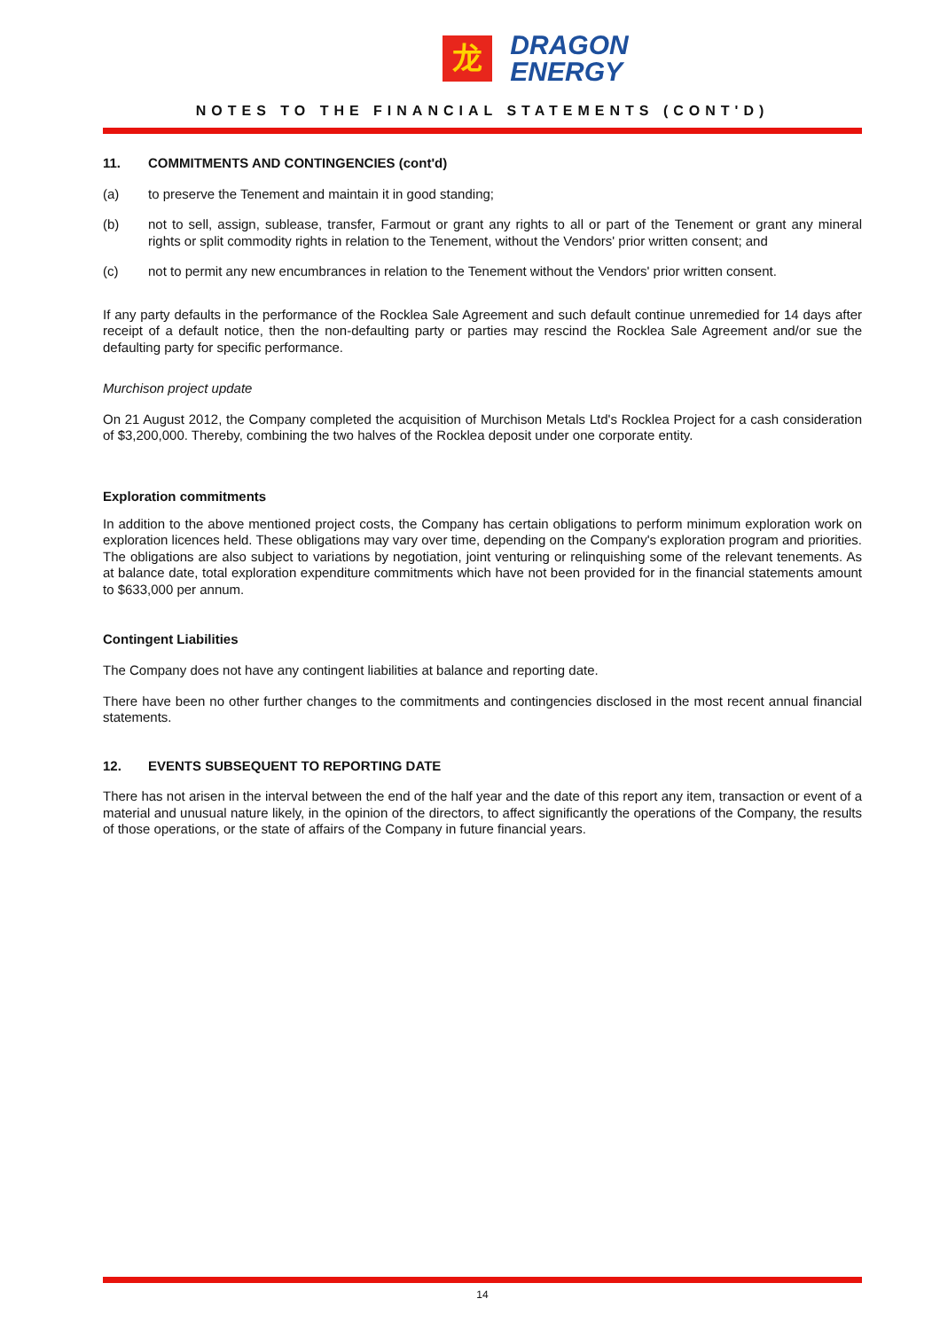龙
DRAGON
ENERGY
NOTES TO THE FINANCIAL STATEMENTS (CONT'D)
11. COMMITMENTS AND CONTINGENCIES (cont'd)
(a) to preserve the Tenement and maintain it in good standing;
(b) not to sell, assign, sublease, transfer, Farmout or grant any rights to all or part of the Tenement or grant any mineral rights or split commodity rights in relation to the Tenement, without the Vendors' prior written consent; and
(c) not to permit any new encumbrances in relation to the Tenement without the Vendors' prior written consent.
If any party defaults in the performance of the Rocklea Sale Agreement and such default continue unremedied for 14 days after receipt of a default notice, then the non-defaulting party or parties may rescind the Rocklea Sale Agreement and/or sue the defaulting party for specific performance.
Murchison project update
On 21 August 2012, the Company completed the acquisition of Murchison Metals Ltd's Rocklea Project for a cash consideration of $3,200,000. Thereby, combining the two halves of the Rocklea deposit under one corporate entity.
Exploration commitments
In addition to the above mentioned project costs, the Company has certain obligations to perform minimum exploration work on exploration licences held. These obligations may vary over time, depending on the Company's exploration program and priorities. The obligations are also subject to variations by negotiation, joint venturing or relinquishing some of the relevant tenements. As at balance date, total exploration expenditure commitments which have not been provided for in the financial statements amount to $633,000 per annum.
Contingent Liabilities
The Company does not have any contingent liabilities at balance and reporting date.
There have been no other further changes to the commitments and contingencies disclosed in the most recent annual financial statements.
12. EVENTS SUBSEQUENT TO REPORTING DATE
There has not arisen in the interval between the end of the half year and the date of this report any item, transaction or event of a material and unusual nature likely, in the opinion of the directors, to affect significantly the operations of the Company, the results of those operations, or the state of affairs of the Company in future financial years.
14